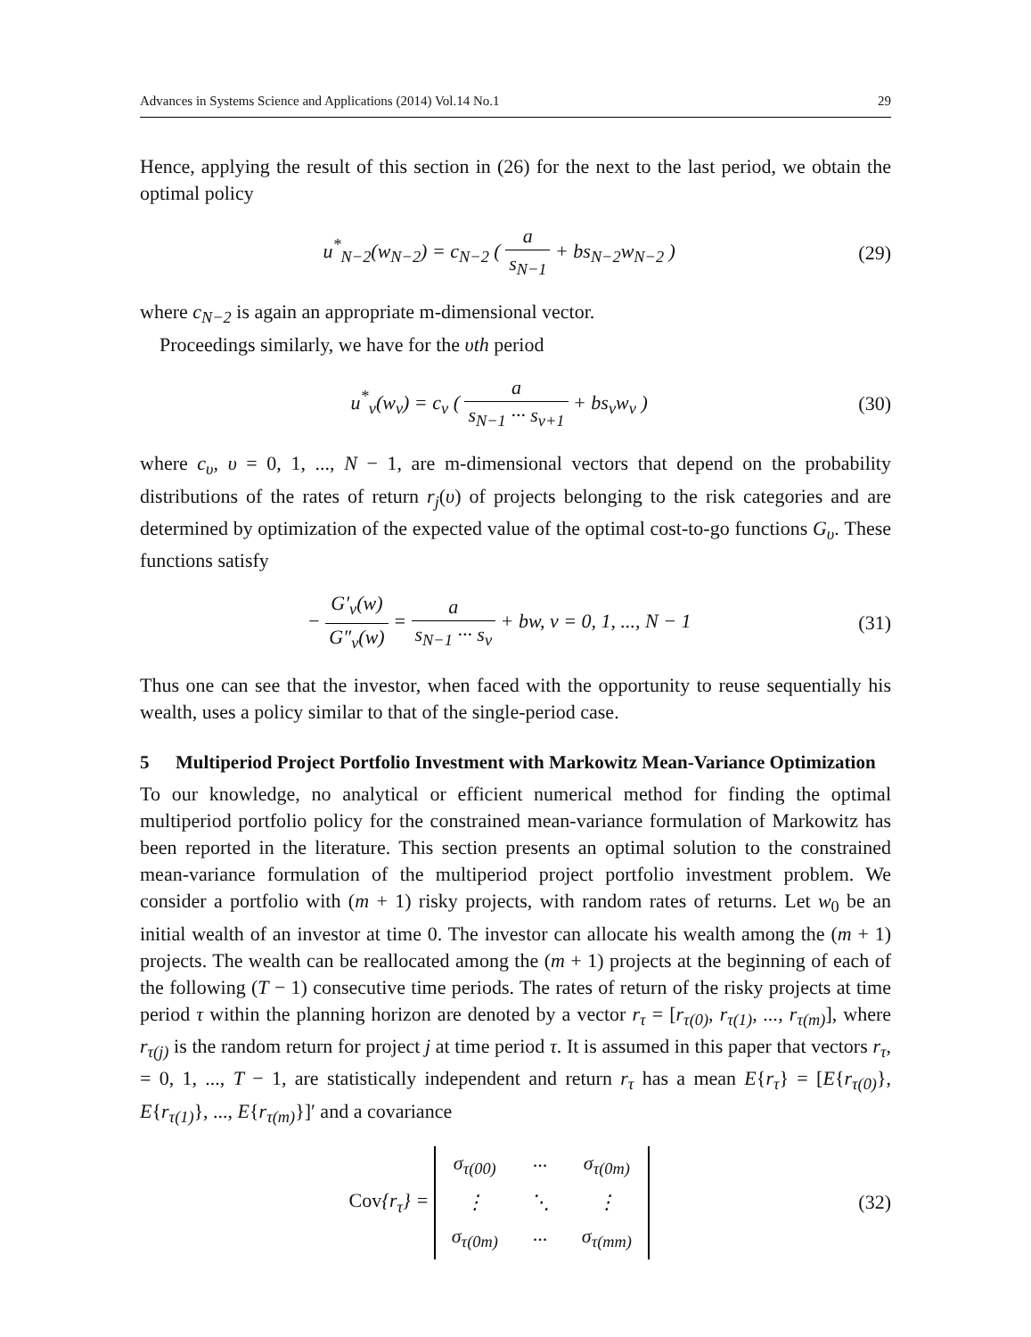Advances in Systems Science and Applications (2014) Vol.14 No.1 29
Hence, applying the result of this section in (26) for the next to the last period, we obtain the optimal policy
u<sup>*</sup><sub>N−2</sub>(w<sub>N−2</sub>) = c<sub>N−2</sub> ( a s<sub>N−1</sub> + bs<sub>N−2</sub>w<sub>N−2</sub> )
(29)
where c<sub>N−2</sub> is again an appropriate m-dimensional vector.
Proceedings similarly, we have for the υth period
u<sup>*</sup><sub>ν</sub>(w<sub>ν</sub>) = c<sub>ν</sub> ( a s<sub>N−1</sub> ··· s<sub>ν+1</sub> + bs<sub>ν</sub>w<sub>ν</sub> )
(30)
where c<sub>υ</sub>, υ = 0, 1, ..., N − 1, are m-dimensional vectors that depend on the probability distributions of the rates of return r<sub>j</sub>(υ) of projects belonging to the risk categories and are determined by optimization of the expected value of the optimal cost-to-go functions G<sub>υ</sub>. These functions satisfy
− G′<sub>ν</sub>(w) G″<sub>ν</sub>(w) = a s<sub>N−1</sub> ··· s<sub>ν</sub> + bw, ν = 0, 1, ..., N − 1
(31)
Thus one can see that the investor, when faced with the opportunity to reuse sequentially his wealth, uses a policy similar to that of the single-period case.
5 Multiperiod Project Portfolio Investment with Markowitz Mean-Variance Optimization
To our knowledge, no analytical or efficient numerical method for finding the optimal multiperiod portfolio policy for the constrained mean-variance formulation of Markowitz has been reported in the literature. This section presents an optimal solution to the constrained mean-variance formulation of the multiperiod project portfolio investment problem. We consider a portfolio with (m + 1) risky projects, with random rates of returns. Let w<sub>0</sub> be an initial wealth of an investor at time 0. The investor can allocate his wealth among the (m + 1) projects. The wealth can be reallocated among the (m + 1) projects at the beginning of each of the following (T − 1) consecutive time periods. The rates of return of the risky projects at time period τ within the planning horizon are denoted by a vector r<sub>τ</sub> = [r<sub>τ(0)</sub>, r<sub>τ(1)</sub>, ..., r<sub>τ(m)</sub>], where r<sub>τ(j)</sub> is the random return for project j at time period τ. It is assumed in this paper that vectors r<sub>τ</sub>, = 0, 1, ..., T − 1, are statistically independent and return r<sub>τ</sub> has a mean E{r<sub>τ</sub>} = [E{r<sub>τ(0)</sub>}, E{r<sub>τ(1)</sub>}, ..., E{r<sub>τ(m)</sub>}]′ and a covariance
Cov{r<sub>τ</sub>} =
| σ<sub>τ(00)</sub> | ··· | σ<sub>τ(0m)</sub> |
| ⋮ | ⋱ | ⋮ |
| σ<sub>τ(0m)</sub> | ··· | σ<sub>τ(mm)</sub> |
(32)